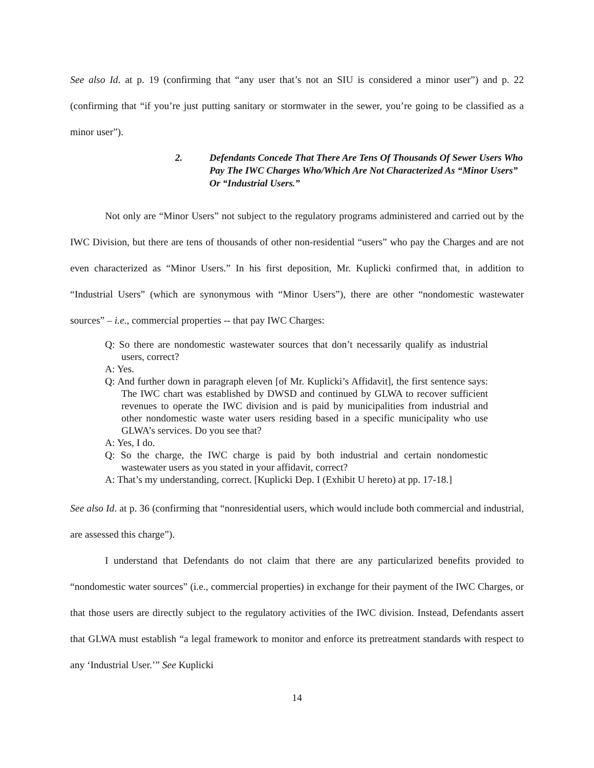See also Id. at p. 19 (confirming that “any user that’s not an SIU is considered a minor user”) and p. 22 (confirming that “if you’re just putting sanitary or stormwater in the sewer, you’re going to be classified as a minor user”).
2. Defendants Concede That There Are Tens Of Thousands Of Sewer Users Who Pay The IWC Charges Who/Which Are Not Characterized As “Minor Users” Or “Industrial Users.”
Not only are “Minor Users” not subject to the regulatory programs administered and carried out by the IWC Division, but there are tens of thousands of other non-residential “users” who pay the Charges and are not even characterized as “Minor Users.” In his first deposition, Mr. Kuplicki confirmed that, in addition to “Industrial Users” (which are synonymous with “Minor Users”), there are other “nondomestic wastewater sources” – i.e., commercial properties -- that pay IWC Charges:
Q: So there are nondomestic wastewater sources that don’t necessarily qualify as industrial users, correct?
A: Yes.
Q: And further down in paragraph eleven [of Mr. Kuplicki’s Affidavit], the first sentence says: The IWC chart was established by DWSD and continued by GLWA to recover sufficient revenues to operate the IWC division and is paid by municipalities from industrial and other nondomestic waste water users residing based in a specific municipality who use GLWA’s services. Do you see that?
A: Yes, I do.
Q: So the charge, the IWC charge is paid by both industrial and certain nondomestic wastewater users as you stated in your affidavit, correct?
A: That’s my understanding, correct. [Kuplicki Dep. I (Exhibit U hereto) at pp. 17-18.]
See also Id. at p. 36 (confirming that “nonresidential users, which would include both commercial and industrial, are assessed this charge”).
I understand that Defendants do not claim that there are any particularized benefits provided to “nondomestic water sources” (i.e., commercial properties) in exchange for their payment of the IWC Charges, or that those users are directly subject to the regulatory activities of the IWC division. Instead, Defendants assert that GLWA must establish “a legal framework to monitor and enforce its pretreatment standards with respect to any ‘Industrial User.’” See Kuplicki
14